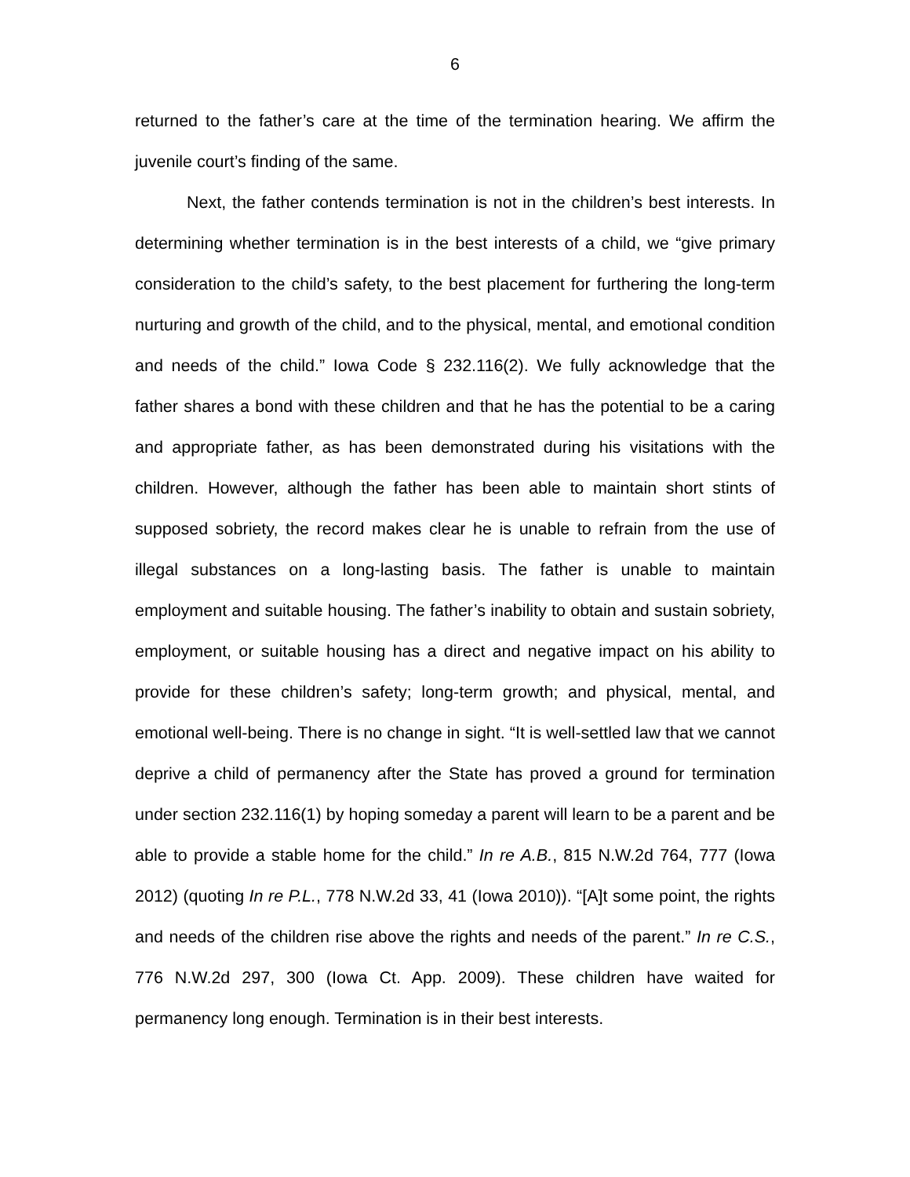6
returned to the father’s care at the time of the termination hearing. We affirm the juvenile court’s finding of the same.
Next, the father contends termination is not in the children’s best interests. In determining whether termination is in the best interests of a child, we “give primary consideration to the child’s safety, to the best placement for furthering the long-term nurturing and growth of the child, and to the physical, mental, and emotional condition and needs of the child.” Iowa Code § 232.116(2). We fully acknowledge that the father shares a bond with these children and that he has the potential to be a caring and appropriate father, as has been demonstrated during his visitations with the children. However, although the father has been able to maintain short stints of supposed sobriety, the record makes clear he is unable to refrain from the use of illegal substances on a long-lasting basis. The father is unable to maintain employment and suitable housing. The father’s inability to obtain and sustain sobriety, employment, or suitable housing has a direct and negative impact on his ability to provide for these children’s safety; long-term growth; and physical, mental, and emotional well-being. There is no change in sight. “It is well-settled law that we cannot deprive a child of permanency after the State has proved a ground for termination under section 232.116(1) by hoping someday a parent will learn to be a parent and be able to provide a stable home for the child.” In re A.B., 815 N.W.2d 764, 777 (Iowa 2012) (quoting In re P.L., 778 N.W.2d 33, 41 (Iowa 2010)). “[A]t some point, the rights and needs of the children rise above the rights and needs of the parent.” In re C.S., 776 N.W.2d 297, 300 (Iowa Ct. App. 2009). These children have waited for permanency long enough. Termination is in their best interests.